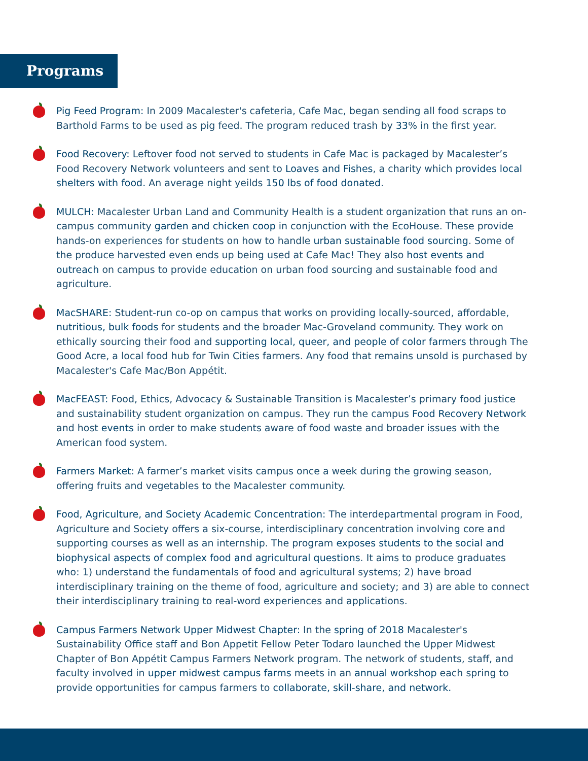Programs
Pig Feed Program: In 2009 Macalester's cafeteria, Cafe Mac, began sending all food scraps to Barthold Farms to be used as pig feed. The program reduced trash by 33% in the first year.
Food Recovery: Leftover food not served to students in Cafe Mac is packaged by Macalester’s Food Recovery Network volunteers and sent to Loaves and Fishes, a charity which provides local shelters with food. An average night yeilds 150 lbs of food donated.
MULCH: Macalester Urban Land and Community Health is a student organization that runs an on-campus community garden and chicken coop in conjunction with the EcoHouse. These provide hands-on experiences for students on how to handle urban sustainable food sourcing. Some of the produce harvested even ends up being used at Cafe Mac! They also host events and outreach on campus to provide education on urban food sourcing and sustainable food and agriculture.
MacSHARE: Student-run co-op on campus that works on providing locally-sourced, affordable, nutritious, bulk foods for students and the broader Mac-Groveland community. They work on ethically sourcing their food and supporting local, queer, and people of color farmers through The Good Acre, a local food hub for Twin Cities farmers. Any food that remains unsold is purchased by Macalester's Cafe Mac/Bon Appétit.
MacFEAST: Food, Ethics, Advocacy & Sustainable Transition is Macalester’s primary food justice and sustainability student organization on campus. They run the campus Food Recovery Network and host events in order to make students aware of food waste and broader issues with the American food system.
Farmers Market: A farmer’s market visits campus once a week during the growing season, offering fruits and vegetables to the Macalester community.
Food, Agriculture, and Society Academic Concentration: The interdepartmental program in Food, Agriculture and Society offers a six-course, interdisciplinary concentration involving core and supporting courses as well as an internship. The program exposes students to the social and biophysical aspects of complex food and agricultural questions. It aims to produce graduates who: 1) understand the fundamentals of food and agricultural systems; 2) have broad interdisciplinary training on the theme of food, agriculture and society; and 3) are able to connect their interdisciplinary training to real-word experiences and applications.
Campus Farmers Network Upper Midwest Chapter: In the spring of 2018 Macalester's Sustainability Office staff and Bon Appetit Fellow Peter Todaro launched the Upper Midwest Chapter of Bon Appétit Campus Farmers Network program. The network of students, staff, and faculty involved in upper midwest campus farms meets in an annual workshop each spring to provide opportunities for campus farmers to collaborate, skill-share, and network.